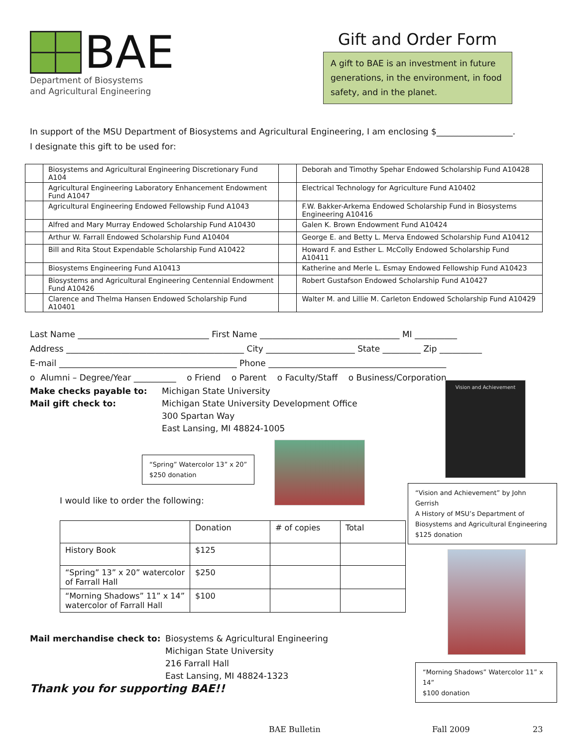BAE
Department of Biosystems
and Agricultural Engineering
Gift and Order Form
A gift to BAE is an investment in future generations, in the environment, in food safety, and in the planet.
In support of the MSU Department of Biosystems and Agricultural Engineering, I am enclosing $__________________.
I designate this gift to be used for:
| | Biosystems and Agricultural Engineering Discretionary Fund A104 | | Deborah and Timothy Spehar Endowed Scholarship Fund A10428 |
| | Agricultural Engineering Laboratory Enhancement Endowment Fund A1047 | | Electrical Technology for Agriculture Fund A10402 |
| | Agricultural Engineering Endowed Fellowship Fund A1043 | | F.W. Bakker-Arkema Endowed Scholarship Fund in Biosystems Engineering A10416 |
| | Alfred and Mary Murray Endowed Scholarship Fund A10430 | | Galen K. Brown Endowment Fund A10424 |
| | Arthur W. Farrall Endowed Scholarship Fund A10404 | | George E. and Betty L. Merva Endowed Scholarship Fund A10412 |
| | Bill and Rita Stout Expendable Scholarship Fund A10422 | | Howard F. and Esther L. McColly Endowed Scholarship Fund A10411 |
| | Biosystems Engineering Fund A10413 | | Katherine and Merle L. Esmay Endowed Fellowship Fund A10423 |
| | Biosystems and Agricultural Engineering Centennial Endowment Fund A10426 | | Robert Gustafson Endowed Scholarship Fund A10427 |
| | Clarence and Thelma Hansen Endowed Scholarship Fund A10401 | | Walter M. and Lillie M. Carleton Endowed Scholarship Fund A10429 |
Last Name _______________________________ First Name _________________________________ MI __________
Address __________________________________________ City _____________________ State _________ Zip __________
E-mail __________________________________________ Phone __________________________________________
o Alumni – Degree/Year __________ o Friend o Parent o Faculty/Staff o Business/Corporation
Make checks payable to: Michigan State University
Mail gift check to: Michigan State University Development Office
300 Spartan Way
East Lansing, MI 48824-1005
“Spring” Watercolor 13” x 20”
$250 donation
I would like to order the following:
| | Donation | # of copies | Total |
| --- | --- | --- | --- |
| History Book | $125 | | |
| “Spring” 13” x 20” watercolor of Farrall Hall | $250 | | |
| “Morning Shadows” 11” x 14” watercolor of Farrall Hall | $100 | | |
Mail merchandise check to: Biosystems & Agricultural Engineering
Michigan State University
216 Farrall Hall
East Lansing, MI 48824-1323
Thank you for supporting BAE!!
Vision and Achievement
“Vision and Achievement” by John Gerrish
A History of MSU’s Department of Biosystems and Agricultural Engineering
$125 donation
“Morning Shadows” Watercolor 11” x 14”
$100 donation
BAE Bulletin Fall 2009 23